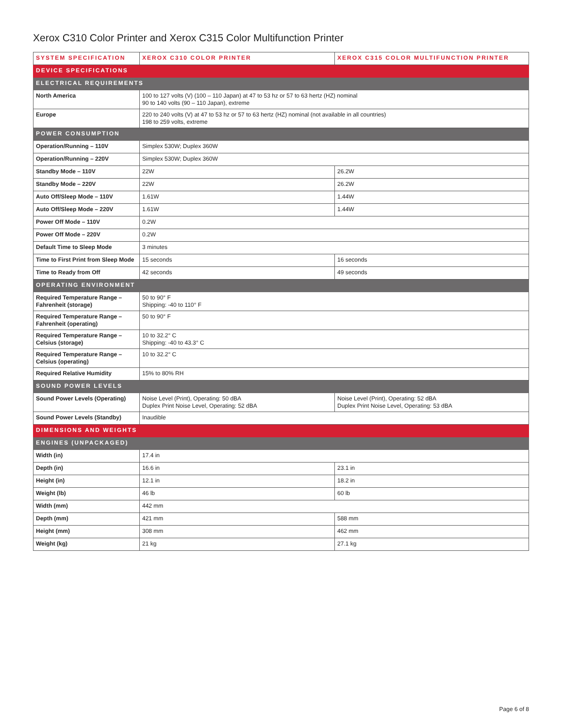Xerox C310 Color Printer and Xerox C315 Color Multifunction Printer
| SYSTEM SPECIFICATION | XEROX C310 COLOR PRINTER | XEROX C315 COLOR MULTIFUNCTION PRINTER |
| --- | --- | --- |
| DEVICE SPECIFICATIONS | | |
| ELECTRICAL REQUIREMENTS | | |
| North America | 100 to 127 volts (V) (100 – 110 Japan) at 47 to 53 hz or 57 to 63 hertz (HZ) nominal 90 to 140 volts (90 – 110 Japan), extreme | |
| Europe | 220 to 240 volts (V) at 47 to 53 hz or 57 to 63 hertz (HZ) nominal (not available in all countries) 198 to 259 volts, extreme | |
| POWER CONSUMPTION | | |
| Operation/Running – 110V | Simplex 530W; Duplex 360W | |
| Operation/Running – 220V | Simplex 530W; Duplex 360W | |
| Standby Mode – 110V | 22W | 26.2W |
| Standby Mode – 220V | 22W | 26.2W |
| Auto Off/Sleep Mode – 110V | 1.61W | 1.44W |
| Auto Off/Sleep Mode – 220V | 1.61W | 1.44W |
| Power Off Mode – 110V | 0.2W | |
| Power Off Mode – 220V | 0.2W | |
| Default Time to Sleep Mode | 3 minutes | |
| Time to First Print from Sleep Mode | 15 seconds | 16 seconds |
| Time to Ready from Off | 42 seconds | 49 seconds |
| OPERATING ENVIRONMENT | | |
| Required Temperature Range – Fahrenheit (storage) | 50 to 90° F Shipping: -40 to 110° F | |
| Required Temperature Range – Fahrenheit (operating) | 50 to 90° F | |
| Required Temperature Range – Celsius (storage) | 10 to 32.2° C Shipping: -40 to 43.3° C | |
| Required Temperature Range – Celsius (operating) | 10 to 32.2° C | |
| Required Relative Humidity | 15% to 80% RH | |
| SOUND POWER LEVELS | | |
| Sound Power Levels (Operating) | Noise Level (Print), Operating: 50 dBA Duplex Print Noise Level, Operating: 52 dBA | Noise Level (Print), Operating: 52 dBA Duplex Print Noise Level, Operating: 53 dBA |
| Sound Power Levels (Standby) | Inaudible | |
| DIMENSIONS AND WEIGHTS | | |
| ENGINES (UNPACKAGED) | | |
| Width (in) | 17.4 in | |
| Depth (in) | 16.6 in | 23.1 in |
| Height (in) | 12.1 in | 18.2 in |
| Weight (lb) | 46 lb | 60 lb |
| Width (mm) | 442 mm | |
| Depth (mm) | 421 mm | 588 mm |
| Height (mm) | 308 mm | 462 mm |
| Weight (kg) | 21 kg | 27.1 kg |
Page 6 of 8